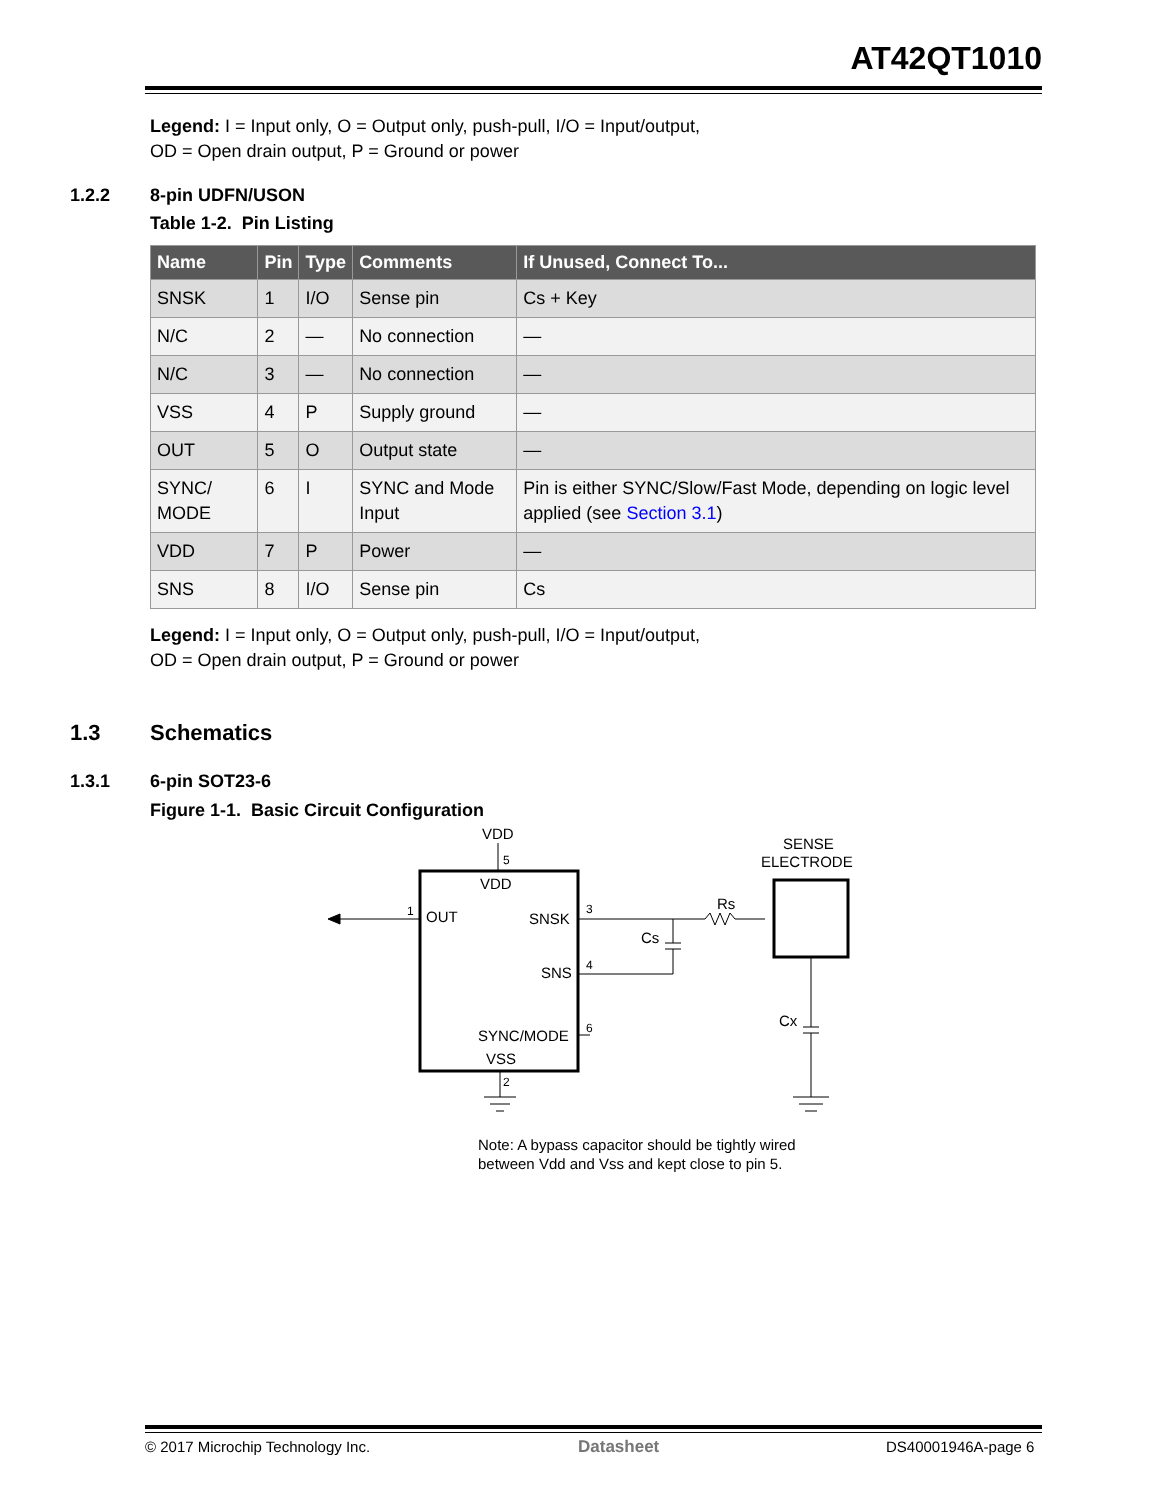AT42QT1010
Legend: I = Input only, O = Output only, push-pull, I/O = Input/output,
OD = Open drain output, P = Ground or power
1.2.2 8-pin UDFN/USON
Table 1-2. Pin Listing
| Name | Pin | Type | Comments | If Unused, Connect To... |
| --- | --- | --- | --- | --- |
| SNSK | 1 | I/O | Sense pin | Cs + Key |
| N/C | 2 | — | No connection | — |
| N/C | 3 | — | No connection | — |
| VSS | 4 | P | Supply ground | — |
| OUT | 5 | O | Output state | — |
| SYNC/ MODE | 6 | I | SYNC and Mode Input | Pin is either SYNC/Slow/Fast Mode, depending on logic level applied (see Section 3.1 ) |
| VDD | 7 | P | Power | — |
| SNS | 8 | I/O | Sense pin | Cs |
Legend: I = Input only, O = Output only, push-pull, I/O = Input/output,
OD = Open drain output, P = Ground or power
1.3 Schematics
1.3.1 6-pin SOT23-6
Figure 1-1. Basic Circuit Configuration
VDD
5
VDD
OUT
1
SNSK
3
Cs
Rs
SENSE
ELECTRODE
SNS
4
Cx
SYNC/MODE
6
VSS
2
Note: A bypass capacitor should be tightly wired
between Vdd and Vss and kept close to pin 5.
© 2017 Microchip Technology Inc.
Datasheet DS40001946A-page 6